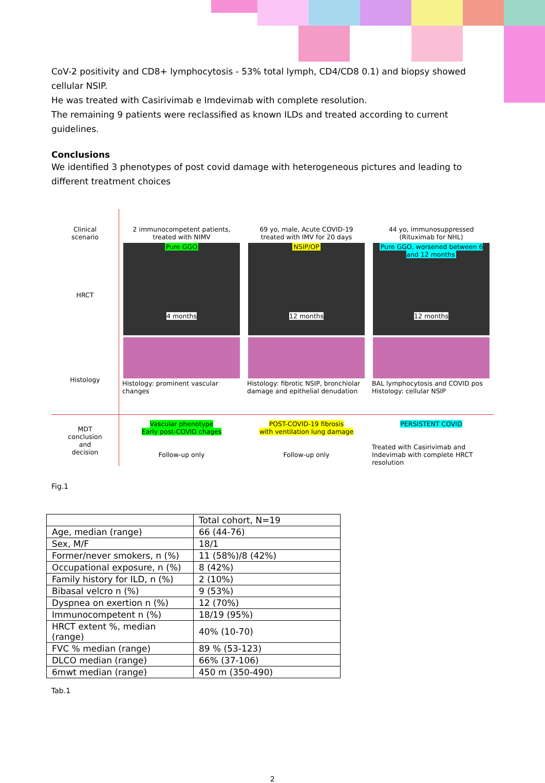CoV-2 positivity and CD8+ lymphocytosis - 53% total lymph, CD4/CD8 0.1) and biopsy showed cellular NSIP.
He was treated with Casirivimab e Imdevimab with complete resolution.
The remaining 9 patients were reclassified as known ILDs and treated according to current guidelines.
Conclusions
We identified 3 phenotypes of post covid damage with heterogeneous pictures and leading to different treatment choices
Clinical
scenario
HRCT
Histology
2 immunocompetent patients,
treated with NIMV
Pure GGO
4 months
Histology: prominent vascular changes
69 yo, male, Acute COVID-19
treated with IMV for 20 days
NSIP/OP
12 months
Histology: fibrotic NSIP, bronchiolar damage and epithelial denudation
44 yo, immunosuppressed
(Rituximab for NHL)
Pure GGO, worsened between 6 and 12 months
12 months
BAL lymphocytosis and COVID pos
Histology: cellular NSIP
MDT
conclusion
and
decision
Vascular phenotype
Early post-COVID chages
Follow-up only
POST-COVID-19 fibrosis
with ventilation lung damage
Follow-up only
PERSISTENT COVID
Treated with Casirivimab and Indevimab with complete HRCT resolution
Fig.1
| | Total cohort, N=19 |
| Age, median (range) | 66 (44-76) |
| Sex, M/F | 18/1 |
| Former/never smokers, n (%) | 11 (58%)/8 (42%) |
| Occupational exposure, n (%) | 8 (42%) |
| Family history for ILD, n (%) | 2 (10%) |
| Bibasal velcro n (%) | 9 (53%) |
| Dyspnea on exertion n (%) | 12 (70%) |
| Immunocompetent n (%) | 18/19 (95%) |
| HRCT extent %, median (range) | 40% (10-70) |
| FVC % median (range) | 89 % (53-123) |
| DLCO median (range) | 66% (37-106) |
| 6mwt median (range) | 450 m (350-490) |
Tab.1
2